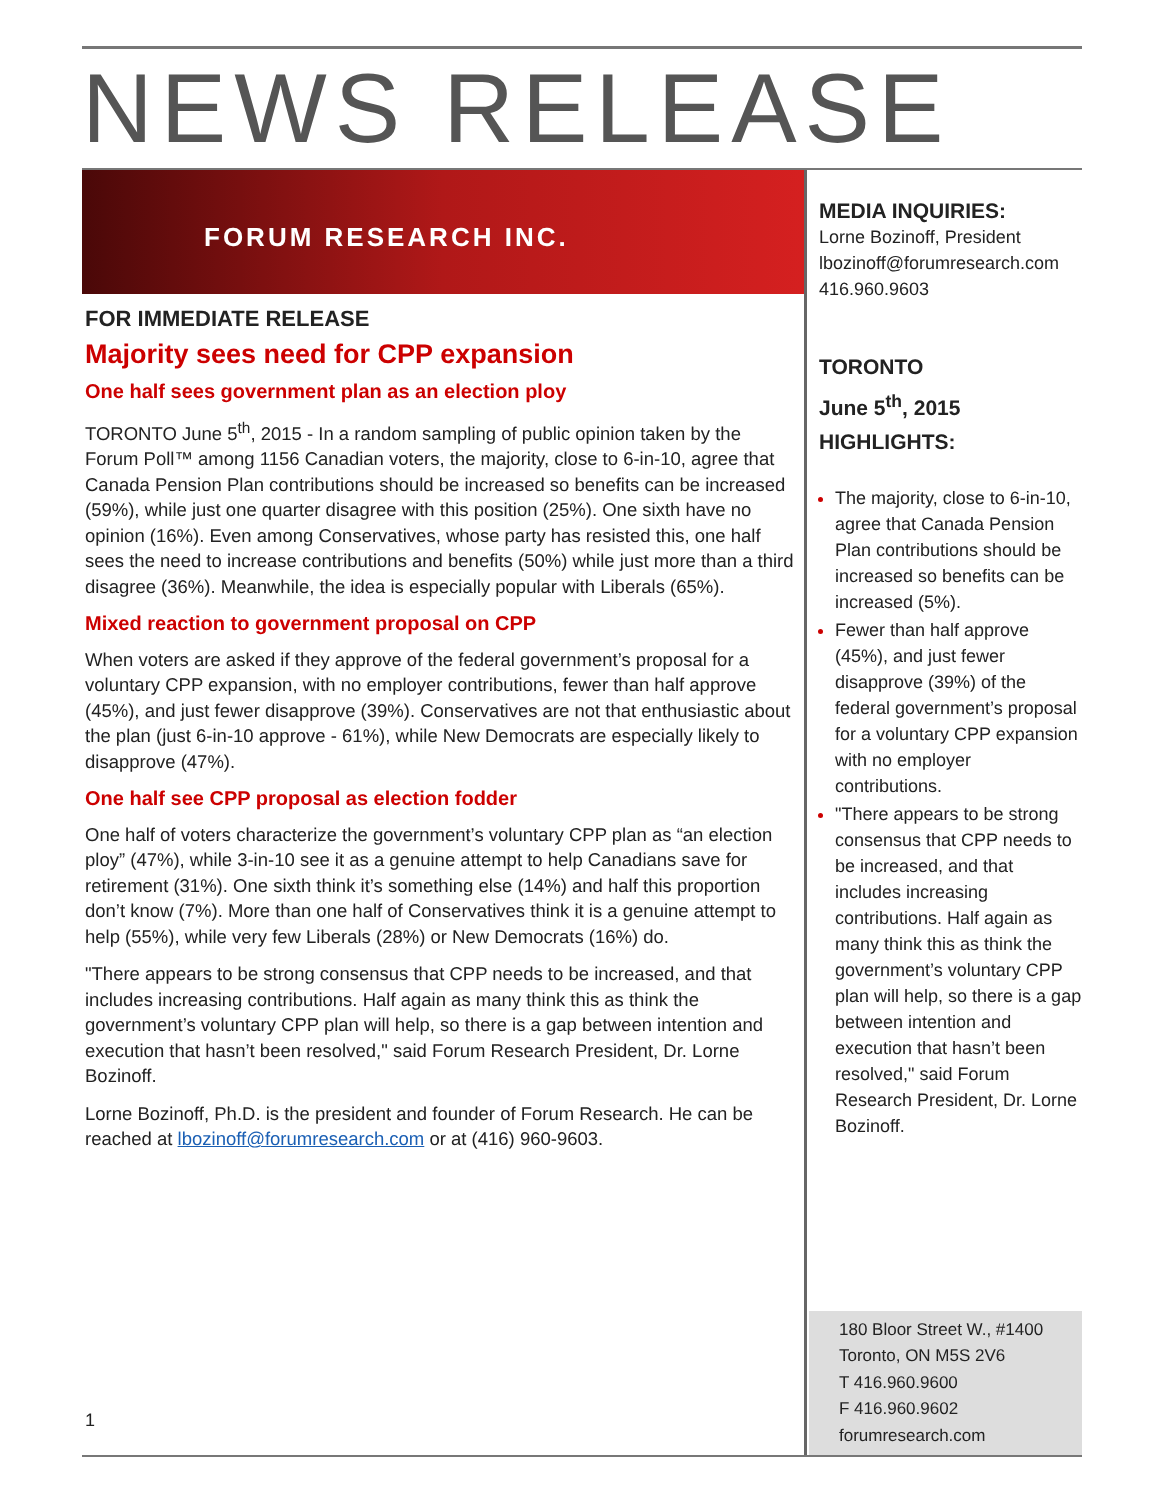NEWS RELEASE
FORUM RESEARCH INC.
FOR IMMEDIATE RELEASE
Majority sees need for CPP expansion
One half sees government plan as an election ploy
TORONTO June 5<sup>th</sup>, 2015 - In a random sampling of public opinion taken by the Forum Poll™ among 1156 Canadian voters, the majority, close to 6-in-10, agree that Canada Pension Plan contributions should be increased so benefits can be increased (59%), while just one quarter disagree with this position (25%). One sixth have no opinion (16%). Even among Conservatives, whose party has resisted this, one half sees the need to increase contributions and benefits (50%) while just more than a third disagree (36%). Meanwhile, the idea is especially popular with Liberals (65%).
Mixed reaction to government proposal on CPP
When voters are asked if they approve of the federal government’s proposal for a voluntary CPP expansion, with no employer contributions, fewer than half approve (45%), and just fewer disapprove (39%). Conservatives are not that enthusiastic about the plan (just 6-in-10 approve - 61%), while New Democrats are especially likely to disapprove (47%).
One half see CPP proposal as election fodder
One half of voters characterize the government’s voluntary CPP plan as “an election ploy” (47%), while 3-in-10 see it as a genuine attempt to help Canadians save for retirement (31%). One sixth think it’s something else (14%) and half this proportion don’t know (7%). More than one half of Conservatives think it is a genuine attempt to help (55%), while very few Liberals (28%) or New Democrats (16%) do.
"There appears to be strong consensus that CPP needs to be increased, and that includes increasing contributions. Half again as many think this as think the government’s voluntary CPP plan will help, so there is a gap between intention and execution that hasn’t been resolved," said Forum Research President, Dr. Lorne Bozinoff.
Lorne Bozinoff, Ph.D. is the president and founder of Forum Research. He can be reached at lbozinoff@forumresearch.com or at (416) 960-9603.
MEDIA INQUIRIES:
Lorne Bozinoff, President
lbozinoff@forumresearch.com
416.960.9603
TORONTO
June 5<sup>th</sup>, 2015
HIGHLIGHTS:
The majority, close to 6-in-10, agree that Canada Pension Plan contributions should be increased so benefits can be increased (5%).
Fewer than half approve (45%), and just fewer disapprove (39%) of the federal government’s proposal for a voluntary CPP expansion with no employer contributions.
"There appears to be strong consensus that CPP needs to be increased, and that includes increasing contributions. Half again as many think this as think the government’s voluntary CPP plan will help, so there is a gap between intention and execution that hasn’t been resolved," said Forum Research President, Dr. Lorne Bozinoff.
180 Bloor Street W., #1400
Toronto, ON M5S 2V6
T 416.960.9600
F 416.960.9602
forumresearch.com
1